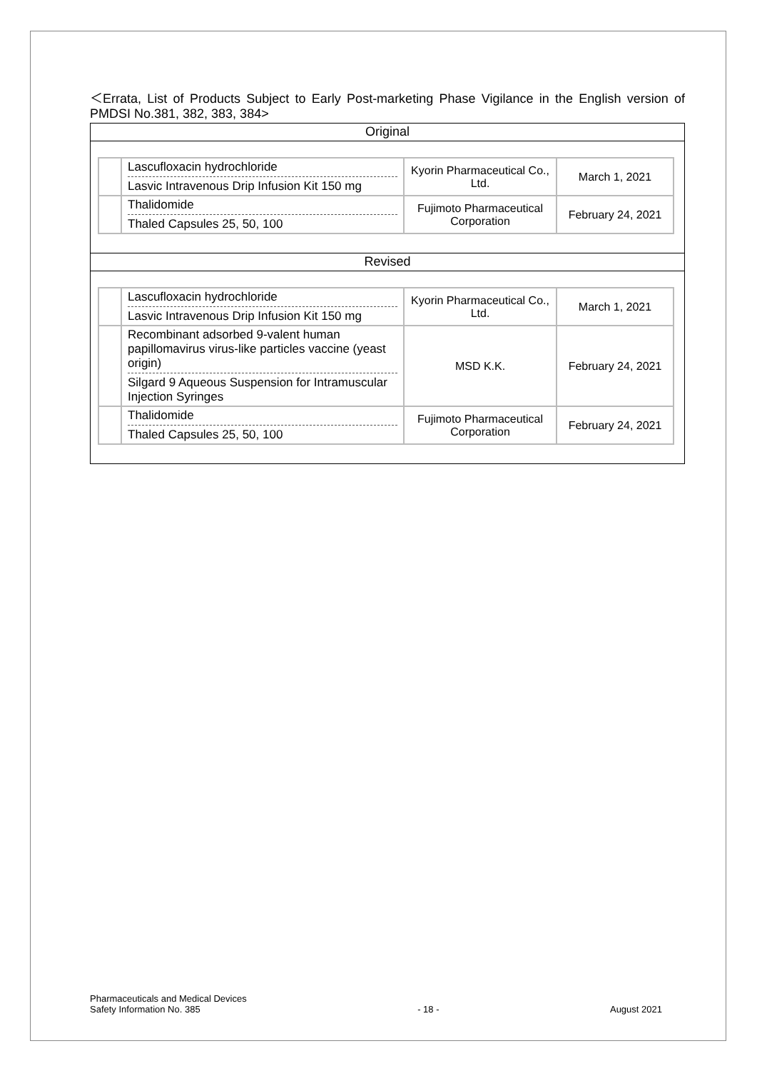＜Errata, List of Products Subject to Early Post-marketing Phase Vigilance in the English version of PMDSI No.381, 382, 383, 384>
Original
| | Lascufloxacin hydrochloride Lasvic Intravenous Drip Infusion Kit 150 mg | Kyorin Pharmaceutical Co., Ltd. | March 1, 2021 |
| | Thalidomide Thaled Capsules 25, 50, 100 | Fujimoto Pharmaceutical Corporation | February 24, 2021 |
Revised
| | Lascufloxacin hydrochloride Lasvic Intravenous Drip Infusion Kit 150 mg | Kyorin Pharmaceutical Co., Ltd. | March 1, 2021 |
| | Recombinant adsorbed 9-valent human papillomavirus virus-like particles vaccine (yeast origin) Silgard 9 Aqueous Suspension for Intramuscular Injection Syringes | MSD K.K. | February 24, 2021 |
| | Thalidomide Thaled Capsules 25, 50, 100 | Fujimoto Pharmaceutical Corporation | February 24, 2021 |
Pharmaceuticals and Medical Devices
Safety Information No. 385
- 18 -
August 2021